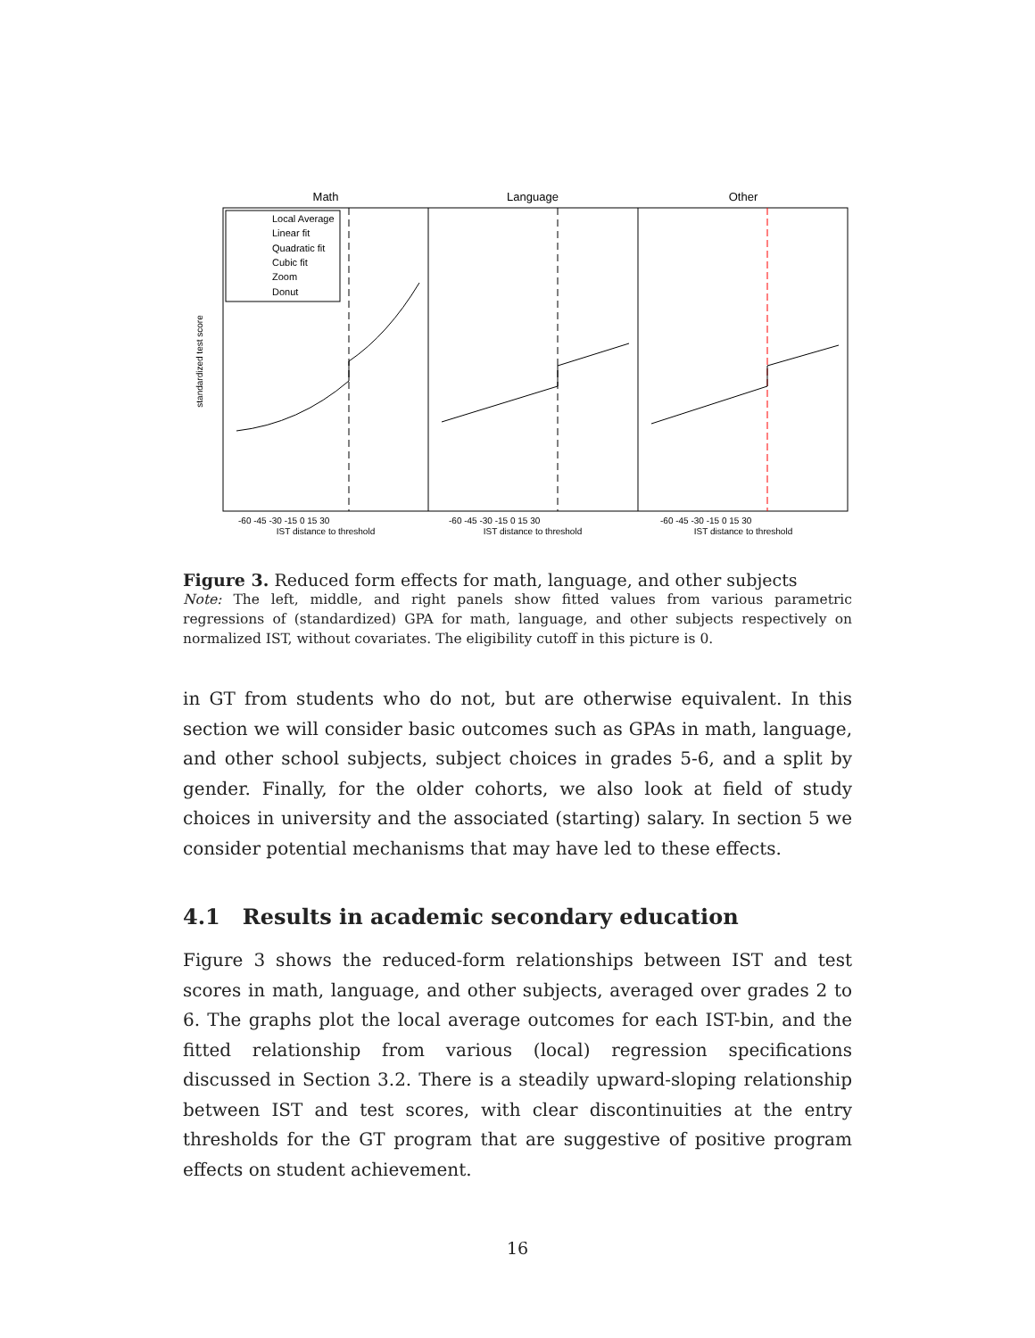Math
Language
Other
Local Average
Linear fit
Quadratic fit
Cubic fit
Zoom
Donut
standardized test score
IST distance to threshold
IST distance to threshold
IST distance to threshold
-60 -45 -30 -15 0 15 30
-60 -45 -30 -15 0 15 30
-60 -45 -30 -15 0 15 30
Figure 3. Reduced form effects for math, language, and other subjects
Note: The left, middle, and right panels show fitted values from various parametric regressions of (standardized) GPA for math, language, and other subjects respectively on normalized IST, without covariates. The eligibility cutoff in this picture is 0.
in GT from students who do not, but are otherwise equivalent. In this section we will consider basic outcomes such as GPAs in math, language, and other school subjects, subject choices in grades 5-6, and a split by gender. Finally, for the older cohorts, we also look at field of study choices in university and the associated (starting) salary. In section 5 we consider potential mechanisms that may have led to these effects.
4.1 Results in academic secondary education
Figure 3 shows the reduced-form relationships between IST and test scores in math, language, and other subjects, averaged over grades 2 to 6. The graphs plot the local average outcomes for each IST-bin, and the fitted relationship from various (local) regression specifications discussed in Section 3.2. There is a steadily upward-sloping relationship between IST and test scores, with clear discontinuities at the entry thresholds for the GT program that are suggestive of positive program effects on student achievement.
16